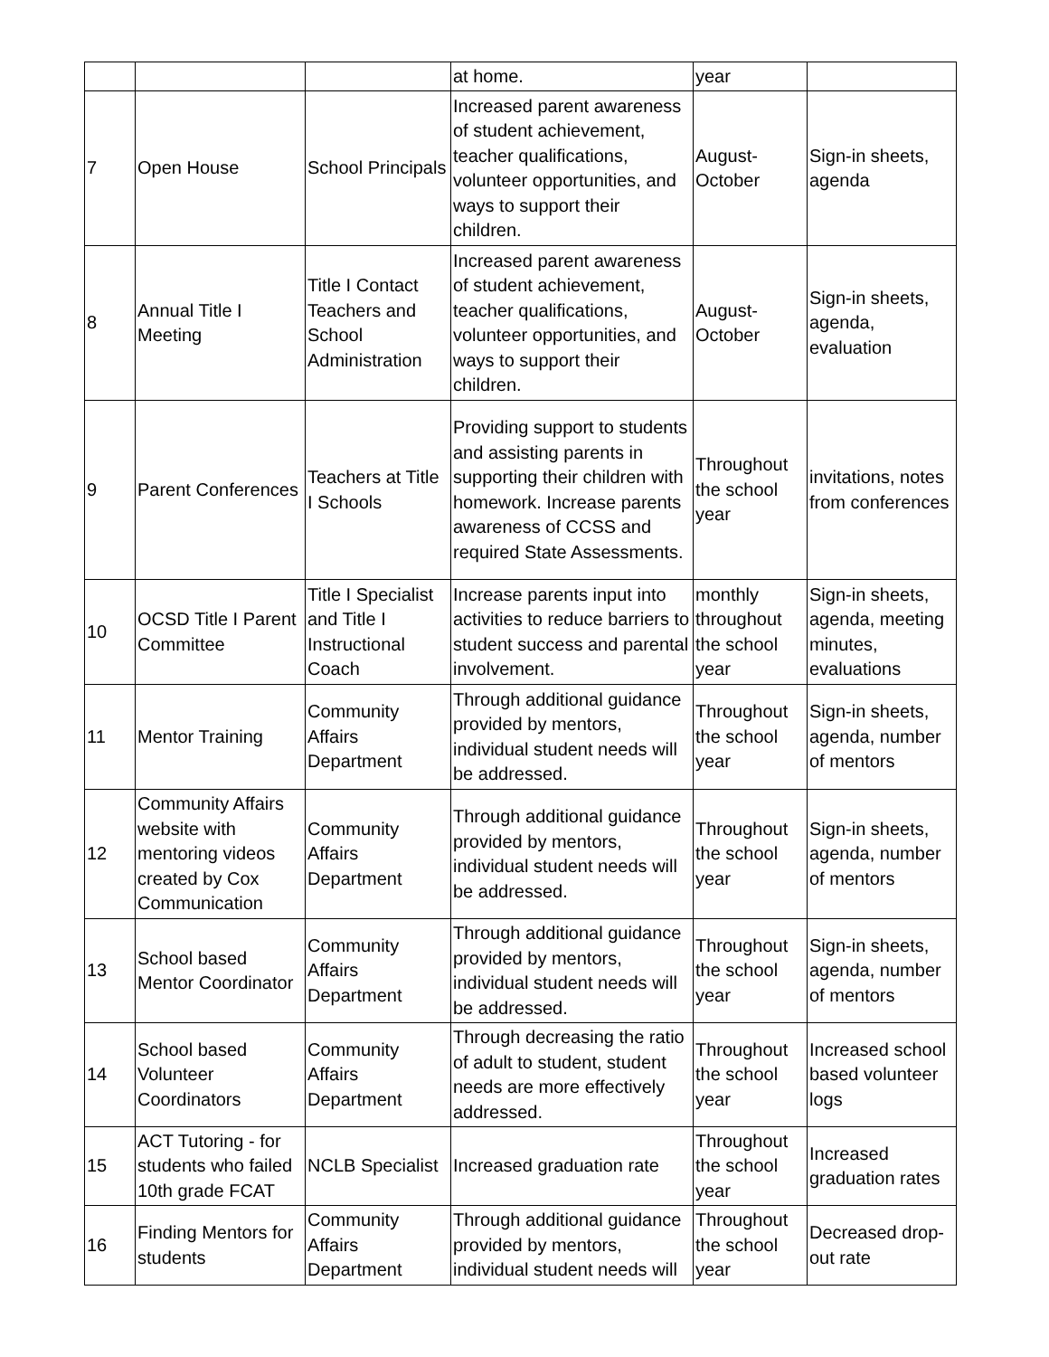| | | | at home. | year | |
| 7 | Open House | School Principals | Increased parent awareness of student achievement, teacher qualifications, volunteer opportunities, and ways to support their children. | August-October | Sign-in sheets, agenda |
| 8 | Annual Title I Meeting | Title I Contact Teachers and School Administration | Increased parent awareness of student achievement, teacher qualifications, volunteer opportunities, and ways to support their children. | August-October | Sign-in sheets, agenda, evaluation |
| 9 | Parent Conferences | Teachers at Title I Schools | Providing support to students and assisting parents in supporting their children with homework. Increase parents awareness of CCSS and required State Assessments. | Throughout the school year | invitations, notes from conferences |
| 10 | OCSD Title I Parent Committee | Title I Specialist and Title I Instructional Coach | Increase parents input into activities to reduce barriers to student success and parental involvement. | monthly throughout the school year | Sign-in sheets, agenda, meeting minutes, evaluations |
| 11 | Mentor Training | Community Affairs Department | Through additional guidance provided by mentors, individual student needs will be addressed. | Throughout the school year | Sign-in sheets, agenda, number of mentors |
| 12 | Community Affairs website with mentoring videos created by Cox Communication | Community Affairs Department | Through additional guidance provided by mentors, individual student needs will be addressed. | Throughout the school year | Sign-in sheets, agenda, number of mentors |
| 13 | School based Mentor Coordinator | Community Affairs Department | Through additional guidance provided by mentors, individual student needs will be addressed. | Throughout the school year | Sign-in sheets, agenda, number of mentors |
| 14 | School based Volunteer Coordinators | Community Affairs Department | Through decreasing the ratio of adult to student, student needs are more effectively addressed. | Throughout the school year | Increased school based volunteer logs |
| 15 | ACT Tutoring - for students who failed 10th grade FCAT | NCLB Specialist | Increased graduation rate | Throughout the school year | Increased graduation rates |
| 16 | Finding Mentors for students | Community Affairs Department | Through additional guidance provided by mentors, individual student needs will | Throughout the school year | Decreased drop-out rate |